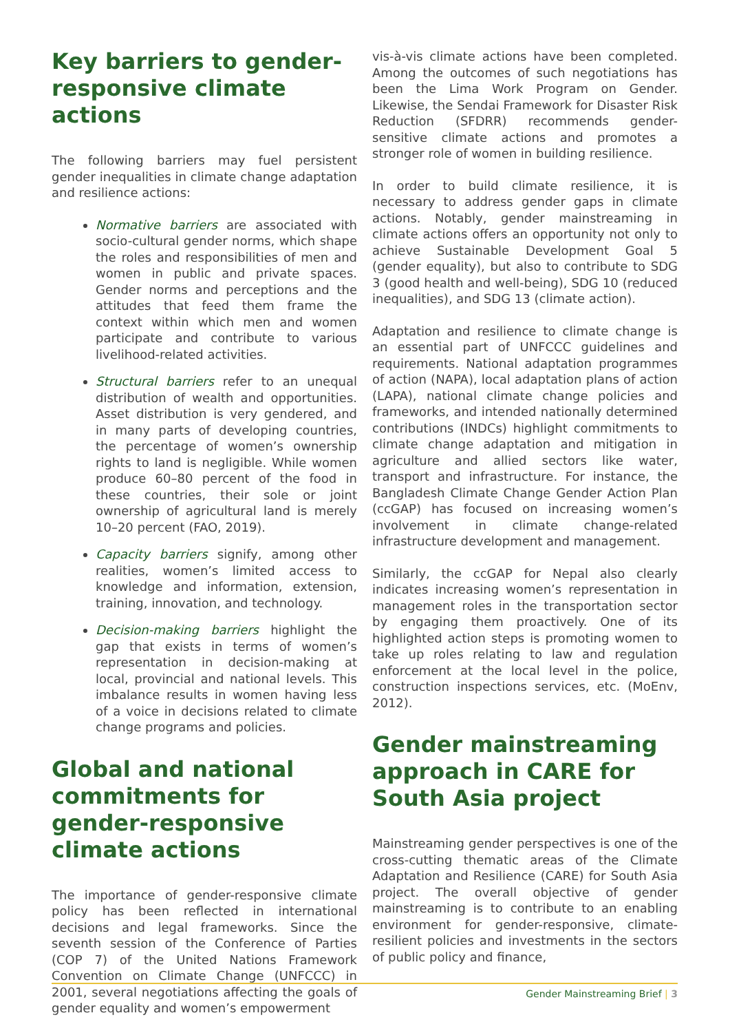Key barriers to gender-responsive climate actions
The following barriers may fuel persistent gender inequalities in climate change adaptation and resilience actions:
Normative barriers are associated with socio-cultural gender norms, which shape the roles and responsibilities of men and women in public and private spaces. Gender norms and perceptions and the attitudes that feed them frame the context within which men and women participate and contribute to various livelihood-related activities.
Structural barriers refer to an unequal distribution of wealth and opportunities. Asset distribution is very gendered, and in many parts of developing countries, the percentage of women’s ownership rights to land is negligible. While women produce 60–80 percent of the food in these countries, their sole or joint ownership of agricultural land is merely 10–20 percent (FAO, 2019).
Capacity barriers signify, among other realities, women’s limited access to knowledge and information, extension, training, innovation, and technology.
Decision-making barriers highlight the gap that exists in terms of women’s representation in decision-making at local, provincial and national levels. This imbalance results in women having less of a voice in decisions related to climate change programs and policies.
Global and national commitments for gender-responsive climate actions
The importance of gender-responsive climate policy has been reflected in international decisions and legal frameworks. Since the seventh session of the Conference of Parties (COP 7) of the United Nations Framework Convention on Climate Change (UNFCCC) in 2001, several negotiations affecting the goals of gender equality and women’s empowerment
vis-à-vis climate actions have been completed. Among the outcomes of such negotiations has been the Lima Work Program on Gender. Likewise, the Sendai Framework for Disaster Risk Reduction (SFDRR) recommends gender-sensitive climate actions and promotes a stronger role of women in building resilience.
In order to build climate resilience, it is necessary to address gender gaps in climate actions. Notably, gender mainstreaming in climate actions offers an opportunity not only to achieve Sustainable Development Goal 5 (gender equality), but also to contribute to SDG 3 (good health and well-being), SDG 10 (reduced inequalities), and SDG 13 (climate action).
Adaptation and resilience to climate change is an essential part of UNFCCC guidelines and requirements. National adaptation programmes of action (NAPA), local adaptation plans of action (LAPA), national climate change policies and frameworks, and intended nationally determined contributions (INDCs) highlight commitments to climate change adaptation and mitigation in agriculture and allied sectors like water, transport and infrastructure. For instance, the Bangladesh Climate Change Gender Action Plan (ccGAP) has focused on increasing women’s involvement in climate change-related infrastructure development and management.
Similarly, the ccGAP for Nepal also clearly indicates increasing women’s representation in management roles in the transportation sector by engaging them proactively. One of its highlighted action steps is promoting women to take up roles relating to law and regulation enforcement at the local level in the police, construction inspections services, etc. (MoEnv, 2012).
Gender mainstreaming approach in CARE for South Asia project
Mainstreaming gender perspectives is one of the cross-cutting thematic areas of the Climate Adaptation and Resilience (CARE) for South Asia project. The overall objective of gender mainstreaming is to contribute to an enabling environment for gender-responsive, climate-resilient policies and investments in the sectors of public policy and finance,
Gender Mainstreaming Brief | 3